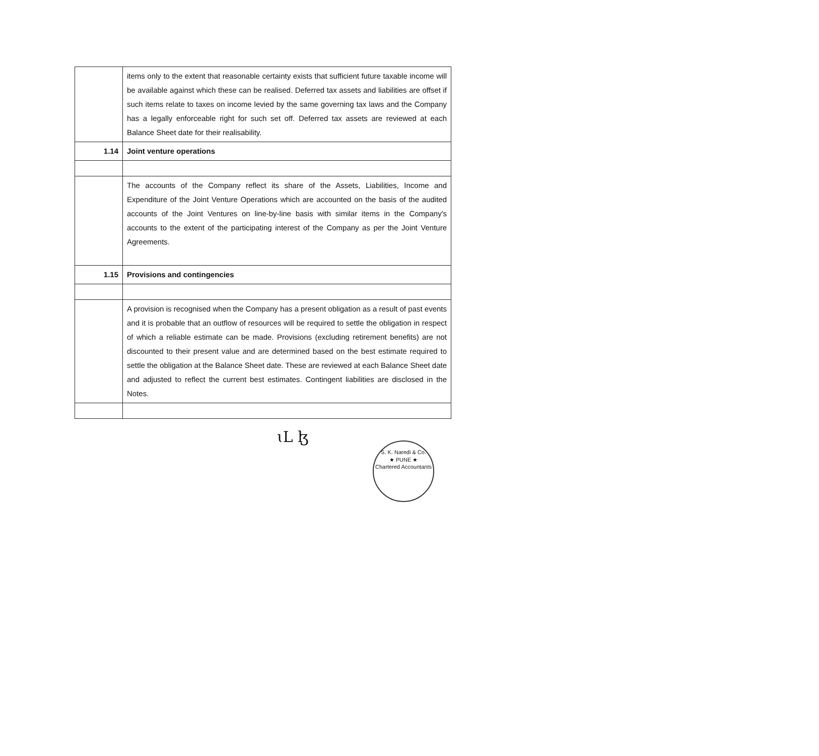| | items only to the extent that reasonable certainty exists that sufficient future taxable income will be available against which these can be realised. Deferred tax assets and liabilities are offset if such items relate to taxes on income levied by the same governing tax laws and the Company has a legally enforceable right for such set off. Deferred tax assets are reviewed at each Balance Sheet date for their realisability. |
| 1.14 | Joint venture operations |
| | The accounts of the Company reflect its share of the Assets, Liabilities, Income and Expenditure of the Joint Venture Operations which are accounted on the basis of the audited accounts of the Joint Ventures on line-by-line basis with similar items in the Company's accounts to the extent of the participating interest of the Company as per the Joint Venture Agreements. |
| 1.15 | Provisions and contingencies |
| | A provision is recognised when the Company has a present obligation as a result of past events and it is probable that an outflow of resources will be required to settle the obligation in respect of which a reliable estimate can be made. Provisions (excluding retirement benefits) are not discounted to their present value and are determined based on the best estimate required to settle the obligation at the Balance Sheet date. These are reviewed at each Balance Sheet date and adjusted to reflect the current best estimates. Contingent liabilities are disclosed in the Notes. |
ɩL ɮ
S. K. Naredi & Co.
★ PUNE ★
Chartered Accountants